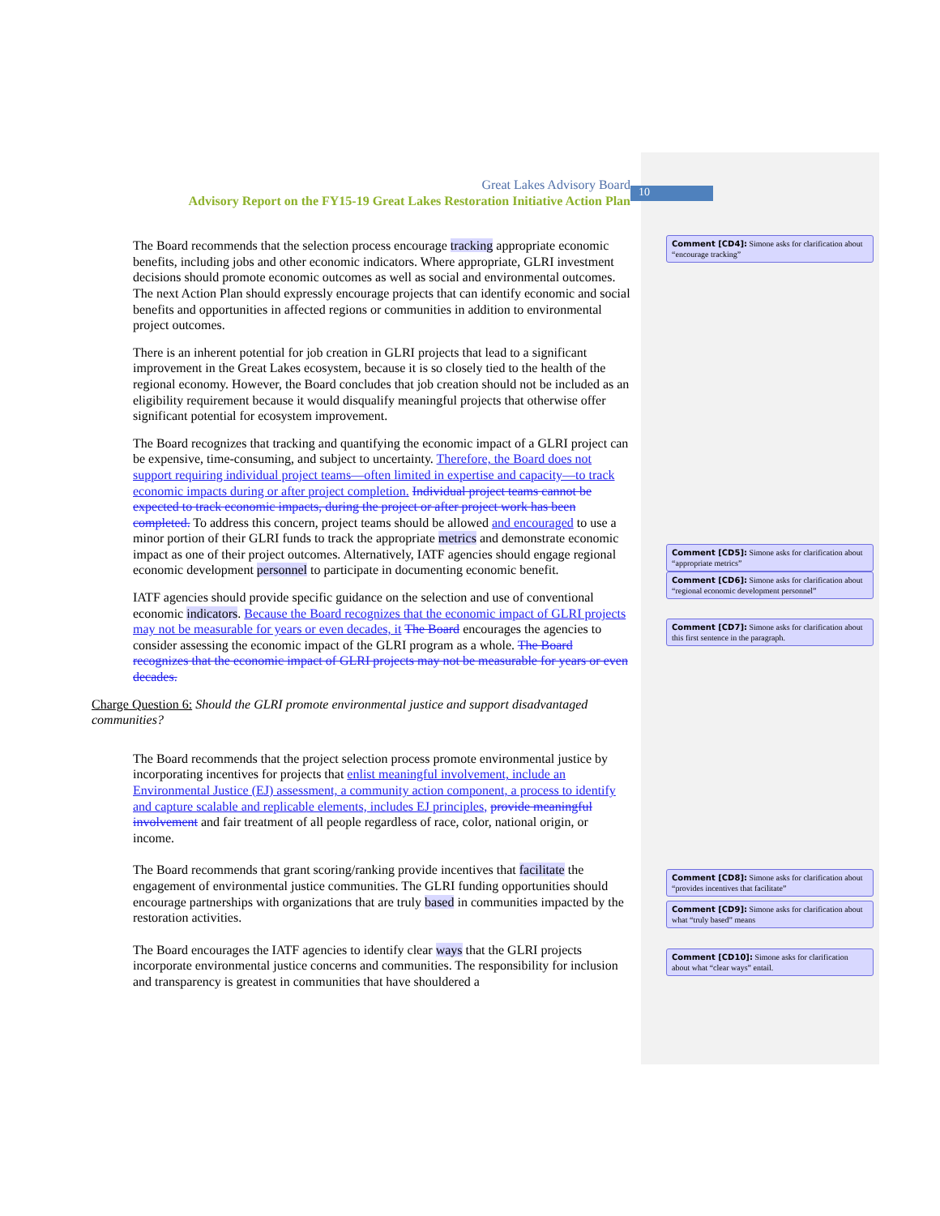10
Great Lakes Advisory Board
Advisory Report on the FY15-19 Great Lakes Restoration Initiative Action Plan
The Board recommends that the selection process encourage tracking appropriate economic benefits, including jobs and other economic indicators. Where appropriate, GLRI investment decisions should promote economic outcomes as well as social and environmental outcomes. The next Action Plan should expressly encourage projects that can identify economic and social benefits and opportunities in affected regions or communities in addition to environmental project outcomes.
There is an inherent potential for job creation in GLRI projects that lead to a significant improvement in the Great Lakes ecosystem, because it is so closely tied to the health of the regional economy. However, the Board concludes that job creation should not be included as an eligibility requirement because it would disqualify meaningful projects that otherwise offer significant potential for ecosystem improvement.
The Board recognizes that tracking and quantifying the economic impact of a GLRI project can be expensive, time-consuming, and subject to uncertainty. Therefore, the Board does not support requiring individual project teams—often limited in expertise and capacity—to track economic impacts during or after project completion. Individual project teams cannot be expected to track economic impacts, during the project or after project work has been completed. To address this concern, project teams should be allowed and encouraged to use a minor portion of their GLRI funds to track the appropriate metrics and demonstrate economic impact as one of their project outcomes. Alternatively, IATF agencies should engage regional economic development personnel to participate in documenting economic benefit.
IATF agencies should provide specific guidance on the selection and use of conventional economic indicators. Because the Board recognizes that the economic impact of GLRI projects may not be measurable for years or even decades, it The Board encourages the agencies to consider assessing the economic impact of the GLRI program as a whole. The Board recognizes that the economic impact of GLRI projects may not be measurable for years or even decades.
Charge Question 6: Should the GLRI promote environmental justice and support disadvantaged communities?
The Board recommends that the project selection process promote environmental justice by incorporating incentives for projects that enlist meaningful involvement, include an Environmental Justice (EJ) assessment, a community action component, a process to identify and capture scalable and replicable elements, includes EJ principles, provide meaningful involvement and fair treatment of all people regardless of race, color, national origin, or income.
The Board recommends that grant scoring/ranking provide incentives that facilitate the engagement of environmental justice communities. The GLRI funding opportunities should encourage partnerships with organizations that are truly based in communities impacted by the restoration activities.
The Board encourages the IATF agencies to identify clear ways that the GLRI projects incorporate environmental justice concerns and communities. The responsibility for inclusion and transparency is greatest in communities that have shouldered a
Comment [CD4]: Simone asks for clarification about “encourage tracking”
Comment [CD5]: Simone asks for clarification about “appropriate metrics”
Comment [CD6]: Simone asks for clarification about “regional economic development personnel”
Comment [CD7]: Simone asks for clarification about this first sentence in the paragraph.
Comment [CD8]: Simone asks for clarification about “provides incentives that facilitate”
Comment [CD9]: Simone asks for clarification about what “truly based” means
Comment [CD10]: Simone asks for clarification about what “clear ways” entail.